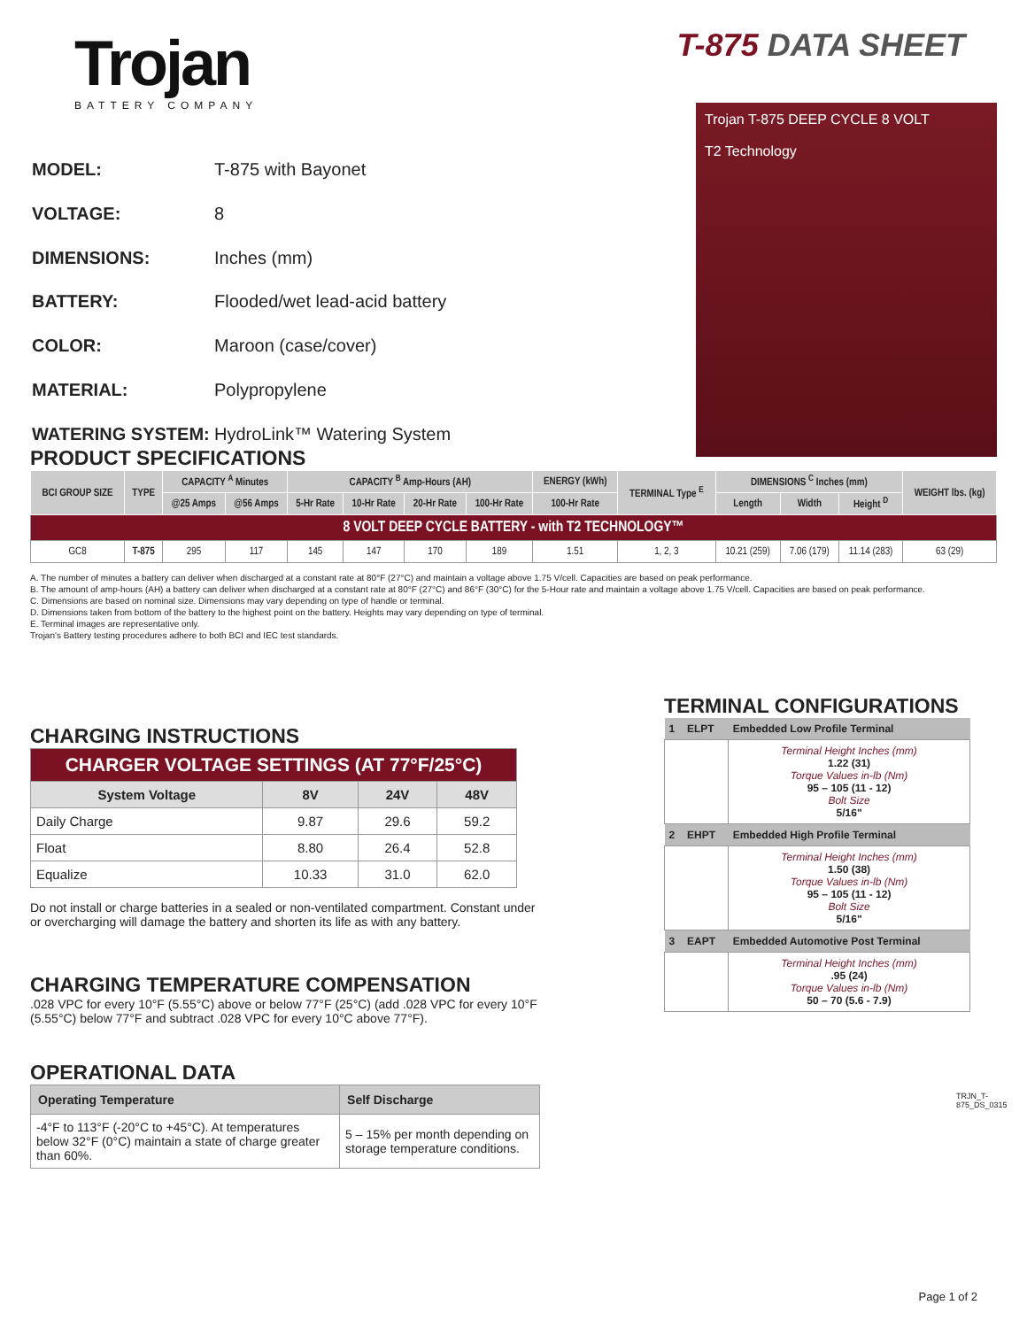Trojan
BATTERY COMPANY
T-875 DATA SHEET
| MODEL: | T-875 with Bayonet |
| VOLTAGE: | 8 |
| DIMENSIONS: | Inches (mm) |
| BATTERY: | Flooded/wet lead-acid battery |
| COLOR: | Maroon (case/cover) |
| MATERIAL: | Polypropylene |
| WATERING SYSTEM: | HydroLink™ Watering System |
Trojan T-875 DEEP CYCLE 8 VOLT
T2 Technology
PRODUCT SPECIFICATIONS
| BCI GROUP SIZE | TYPE | CAPACITY <sup>A</sup> Minutes | | CAPACITY <sup>B</sup> Amp-Hours (AH) | | | | ENERGY (kWh) | TERMINAL Type <sup>E</sup> | DIMENSIONS <sup>C</sup> Inches (mm) | | | WEIGHT lbs. (kg) |
| --- | --- | --- | --- | --- | --- | --- | --- | --- | --- | --- | --- | --- | --- |
| | | @25 Amps | @56 Amps | 5-Hr Rate | 10-Hr Rate | 20-Hr Rate | 100-Hr Rate | 100-Hr Rate | | Length | Width | Height <sup>D</sup> | |
| 8 VOLT DEEP CYCLE BATTERY - with T2 TECHNOLOGY™ | | | | | | | | | | | | | |
| GC8 | T-875 | 295 | 117 | 145 | 147 | 170 | 189 | 1.51 | 1, 2, 3 | 10.21 (259) | 7.06 (179) | 11.14 (283) | 63 (29) |
A. The number of minutes a battery can deliver when discharged at a constant rate at 80°F (27°C) and maintain a voltage above 1.75 V/cell. Capacities are based on peak performance.
B. The amount of amp-hours (AH) a battery can deliver when discharged at a constant rate at 80°F (27°C) and 86°F (30°C) for the 5-Hour rate and maintain a voltage above 1.75 V/cell. Capacities are based on peak performance.
C. Dimensions are based on nominal size. Dimensions may vary depending on type of handle or terminal.
D. Dimensions taken from bottom of the battery to the highest point on the battery. Heights may vary depending on type of terminal.
E. Terminal images are representative only.
Trojan's Battery testing procedures adhere to both BCI and IEC test standards.
CHARGING INSTRUCTIONS
| CHARGER VOLTAGE SETTINGS (AT 77°F/25°C) | | | |
| System Voltage | 8V | 24V | 48V |
| Daily Charge | 9.87 | 29.6 | 59.2 |
| Float | 8.80 | 26.4 | 52.8 |
| Equalize | 10.33 | 31.0 | 62.0 |
Do not install or charge batteries in a sealed or non-ventilated compartment. Constant under or overcharging will damage the battery and shorten its life as with any battery.
CHARGING TEMPERATURE COMPENSATION
.028 VPC for every 10°F (5.55°C) above or below 77°F (25°C) (add .028 VPC for every 10°F (5.55°C) below 77°F and subtract .028 VPC for every 10°C above 77°F).
OPERATIONAL DATA
| Operating Temperature | Self Discharge |
| --- | --- |
| -4°F to 113°F (-20°C to +45°C). At temperatures below 32°F (0°C) maintain a state of charge greater than 60%. | 5 – 15% per month depending on storage temperature conditions. |
TERMINAL CONFIGURATIONS
| 1 | ELPT | Embedded Low Profile Terminal |
| --- | --- | --- |
| | | Terminal Height Inches (mm) 1.22 (31) Torque Values in-lb (Nm) 95 – 105 (11 - 12) Bolt Size 5/16" |
| 2 | EHPT | Embedded High Profile Terminal |
| | | Terminal Height Inches (mm) 1.50 (38) Torque Values in-lb (Nm) 95 – 105 (11 - 12) Bolt Size 5/16" |
| 3 | EAPT | Embedded Automotive Post Terminal |
| | | Terminal Height Inches (mm) .95 (24) Torque Values in-lb (Nm) 50 – 70 (5.6 - 7.9) |
TRJN_T-875_DS_0315
Page 1 of 2